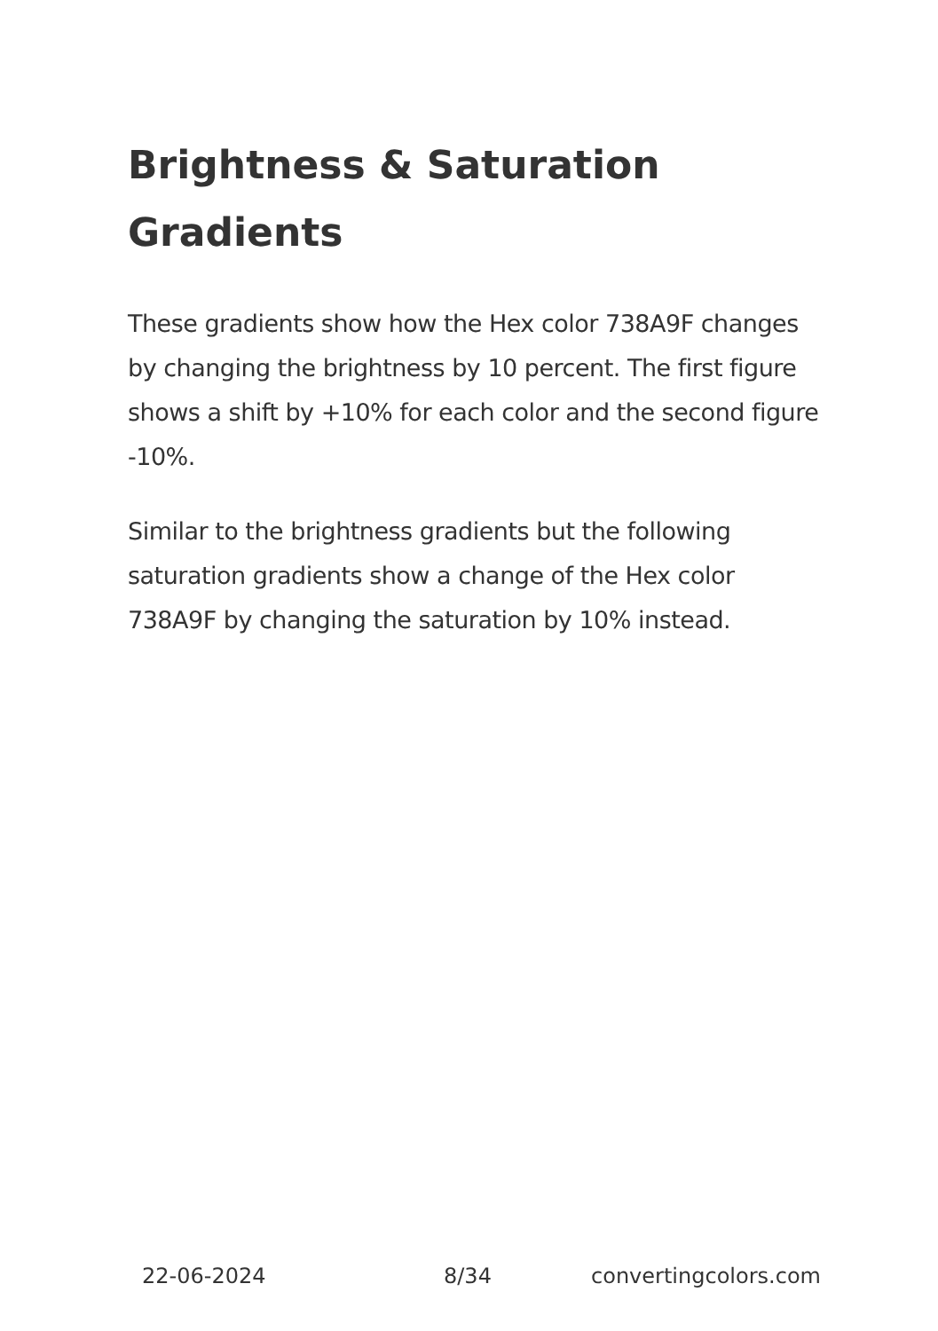Brightness & Saturation Gradients
These gradients show how the Hex color 738A9F changes by changing the brightness by 10 percent. The first figure shows a shift by +10% for each color and the second figure -10%.
Similar to the brightness gradients but the following saturation gradients show a change of the Hex color 738A9F by changing the saturation by 10% instead.
22-06-2024 8/34 convertingcolors.com